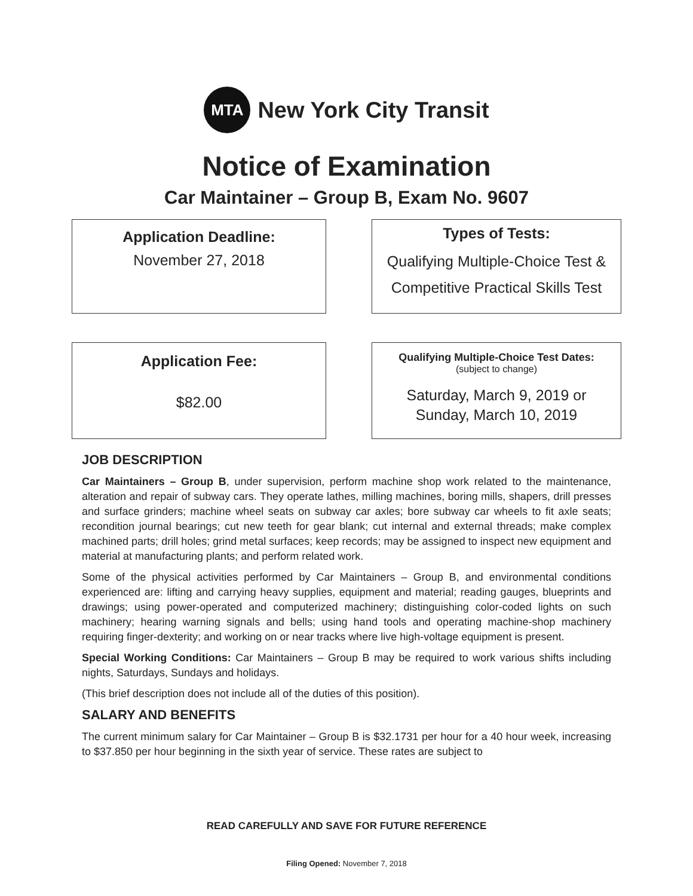MTA
New York City Transit
Notice of Examination
Car Maintainer – Group B, Exam No. 9607
Application Deadline:
November 27, 2018
Types of Tests:
Qualifying Multiple-Choice Test &
Competitive Practical Skills Test
Application Fee:
$82.00
Qualifying Multiple-Choice Test Dates:
(subject to change)
Saturday, March 9, 2019 or
Sunday, March 10, 2019
JOB DESCRIPTION
Car Maintainers – Group B, under supervision, perform machine shop work related to the maintenance, alteration and repair of subway cars. They operate lathes, milling machines, boring mills, shapers, drill presses and surface grinders; machine wheel seats on subway car axles; bore subway car wheels to fit axle seats; recondition journal bearings; cut new teeth for gear blank; cut internal and external threads; make complex machined parts; drill holes; grind metal surfaces; keep records; may be assigned to inspect new equipment and material at manufacturing plants; and perform related work.
Some of the physical activities performed by Car Maintainers – Group B, and environmental conditions experienced are: lifting and carrying heavy supplies, equipment and material; reading gauges, blueprints and drawings; using power-operated and computerized machinery; distinguishing color-coded lights on such machinery; hearing warning signals and bells; using hand tools and operating machine-shop machinery requiring finger-dexterity; and working on or near tracks where live high-voltage equipment is present.
Special Working Conditions: Car Maintainers – Group B may be required to work various shifts including nights, Saturdays, Sundays and holidays.
(This brief description does not include all of the duties of this position).
SALARY AND BENEFITS
The current minimum salary for Car Maintainer – Group B is $32.1731 per hour for a 40 hour week, increasing to $37.850 per hour beginning in the sixth year of service. These rates are subject to
READ CAREFULLY AND SAVE FOR FUTURE REFERENCE
Filing Opened: November 7, 2018